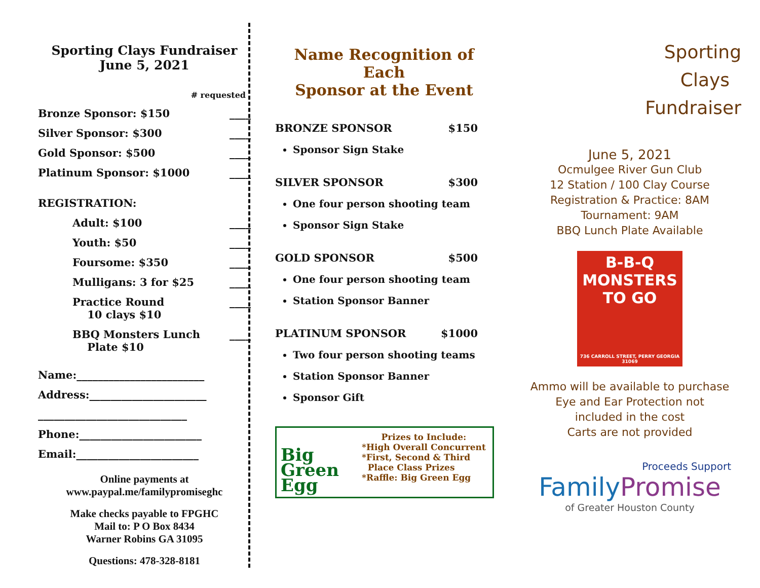Sporting Clays Fundraiser
June 5, 2021
# requested
Bronze Sponsor: $150 ____
Silver Sponsor: $300 ____
Gold Sponsor: $500 ____
Platinum Sponsor: $1000 ____
REGISTRATION:
Adult: $100 ____
Youth: $50 ____
Foursome: $350 ____
Mulligans: 3 for $25 ____
Practice Round
10 clays $10 ____
BBQ Monsters Lunch
Plate $10 ____
Name:________________________
Address:______________________
____________________________
Phone:_______________________
Email:_______________________
Online payments at
www.paypal.me/familypromiseghc
Make checks payable to FPGHC
Mail to: P O Box 8434
Warner Robins GA 31095
Questions: 478-328-8181
Name Recognition of Each
Sponsor at the Event
BRONZE SPONSOR $150
Sponsor Sign Stake
SILVER SPONSOR $300
One four person shooting team
Sponsor Sign Stake
GOLD SPONSOR $500
One four person shooting team
Station Sponsor Banner
PLATINUM SPONSOR $1000
Two four person shooting teams
Station Sponsor Banner
Sponsor Gift
Big
Green
Egg
Prizes to Include:
*High Overall Concurrent
*First, Second & Third
Place Class Prizes
*Raffle: Big Green Egg
Sporting
Clays
Fundraiser
June 5, 2021
Ocmulgee River Gun Club
12 Station / 100 Clay Course
Registration & Practice: 8AM
Tournament: 9AM
BBQ Lunch Plate Available
B-B-Q MONSTERS TO GO
736 CARROLL STREET, PERRY GEORGIA 31069
Ammo will be available to purchase
Eye and Ear Protection not
included in the cost
Carts are not provided
Proceeds Support
Family Promise
of Greater Houston County